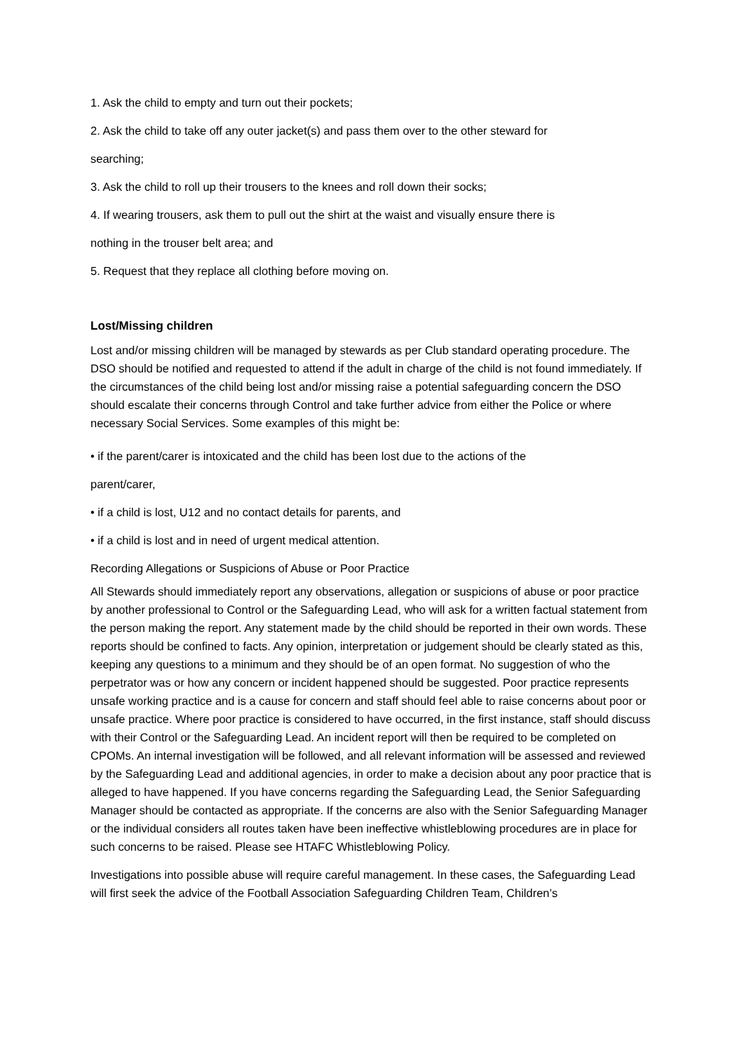1. Ask the child to empty and turn out their pockets;
2. Ask the child to take off any outer jacket(s) and pass them over to the other steward for
searching;
3. Ask the child to roll up their trousers to the knees and roll down their socks;
4. If wearing trousers, ask them to pull out the shirt at the waist and visually ensure there is
nothing in the trouser belt area; and
5. Request that they replace all clothing before moving on.
Lost/Missing children
Lost and/or missing children will be managed by stewards as per Club standard operating procedure. The DSO should be notified and requested to attend if the adult in charge of the child is not found immediately. If the circumstances of the child being lost and/or missing raise a potential safeguarding concern the DSO should escalate their concerns through Control and take further advice from either the Police or where necessary Social Services. Some examples of this might be:
• if the parent/carer is intoxicated and the child has been lost due to the actions of the
parent/carer,
• if a child is lost, U12 and no contact details for parents, and
• if a child is lost and in need of urgent medical attention.
Recording Allegations or Suspicions of Abuse or Poor Practice
All Stewards should immediately report any observations, allegation or suspicions of abuse or poor practice by another professional to Control or the Safeguarding Lead, who will ask for a written factual statement from the person making the report. Any statement made by the child should be reported in their own words. These reports should be confined to facts. Any opinion, interpretation or judgement should be clearly stated as this, keeping any questions to a minimum and they should be of an open format. No suggestion of who the perpetrator was or how any concern or incident happened should be suggested. Poor practice represents unsafe working practice and is a cause for concern and staff should feel able to raise concerns about poor or unsafe practice. Where poor practice is considered to have occurred, in the first instance, staff should discuss with their Control or the Safeguarding Lead. An incident report will then be required to be completed on CPOMs. An internal investigation will be followed, and all relevant information will be assessed and reviewed by the Safeguarding Lead and additional agencies, in order to make a decision about any poor practice that is alleged to have happened. If you have concerns regarding the Safeguarding Lead, the Senior Safeguarding Manager should be contacted as appropriate. If the concerns are also with the Senior Safeguarding Manager or the individual considers all routes taken have been ineffective whistleblowing procedures are in place for such concerns to be raised. Please see HTAFC Whistleblowing Policy.
Investigations into possible abuse will require careful management. In these cases, the Safeguarding Lead will first seek the advice of the Football Association Safeguarding Children Team, Children’s